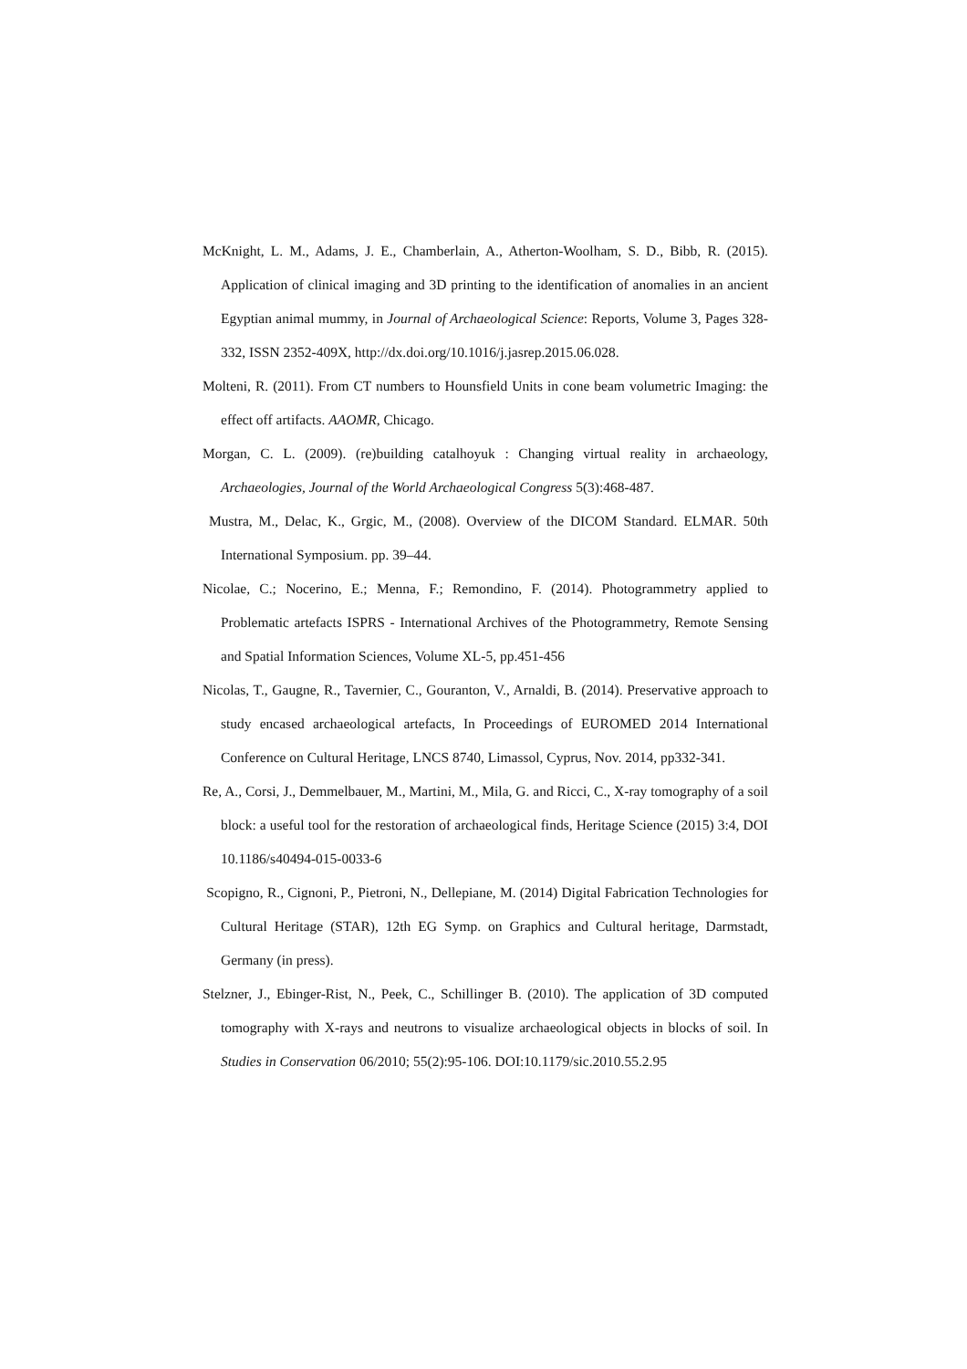McKnight, L. M., Adams, J. E., Chamberlain, A., Atherton-Woolham, S. D., Bibb, R. (2015). Application of clinical imaging and 3D printing to the identification of anomalies in an ancient Egyptian animal mummy, in Journal of Archaeological Science: Reports, Volume 3, Pages 328-332, ISSN 2352-409X, http://dx.doi.org/10.1016/j.jasrep.2015.06.028.
Molteni, R. (2011). From CT numbers to Hounsfield Units in cone beam volumetric Imaging: the effect off artifacts. AAOMR, Chicago.
Morgan, C. L. (2009). (re)building catalhoyuk : Changing virtual reality in archaeology, Archaeologies, Journal of the World Archaeological Congress 5(3):468-487.
Mustra, M., Delac, K., Grgic, M., (2008). Overview of the DICOM Standard. ELMAR. 50th International Symposium. pp. 39–44.
Nicolae, C.; Nocerino, E.; Menna, F.; Remondino, F. (2014). Photogrammetry applied to Problematic artefacts ISPRS - International Archives of the Photogrammetry, Remote Sensing and Spatial Information Sciences, Volume XL-5, pp.451-456
Nicolas, T., Gaugne, R., Tavernier, C., Gouranton, V., Arnaldi, B. (2014). Preservative approach to study encased archaeological artefacts, In Proceedings of EUROMED 2014 International Conference on Cultural Heritage, LNCS 8740, Limassol, Cyprus, Nov. 2014, pp332-341.
Re, A., Corsi, J., Demmelbauer, M., Martini, M., Mila, G. and Ricci, C., X-ray tomography of a soil block: a useful tool for the restoration of archaeological finds, Heritage Science (2015) 3:4, DOI 10.1186/s40494-015-0033-6
Scopigno, R., Cignoni, P., Pietroni, N., Dellepiane, M. (2014) Digital Fabrication Technologies for Cultural Heritage (STAR), 12th EG Symp. on Graphics and Cultural heritage, Darmstadt, Germany (in press).
Stelzner, J., Ebinger-Rist, N., Peek, C., Schillinger B. (2010). The application of 3D computed tomography with X-rays and neutrons to visualize archaeological objects in blocks of soil. In Studies in Conservation 06/2010; 55(2):95-106. DOI:10.1179/sic.2010.55.2.95